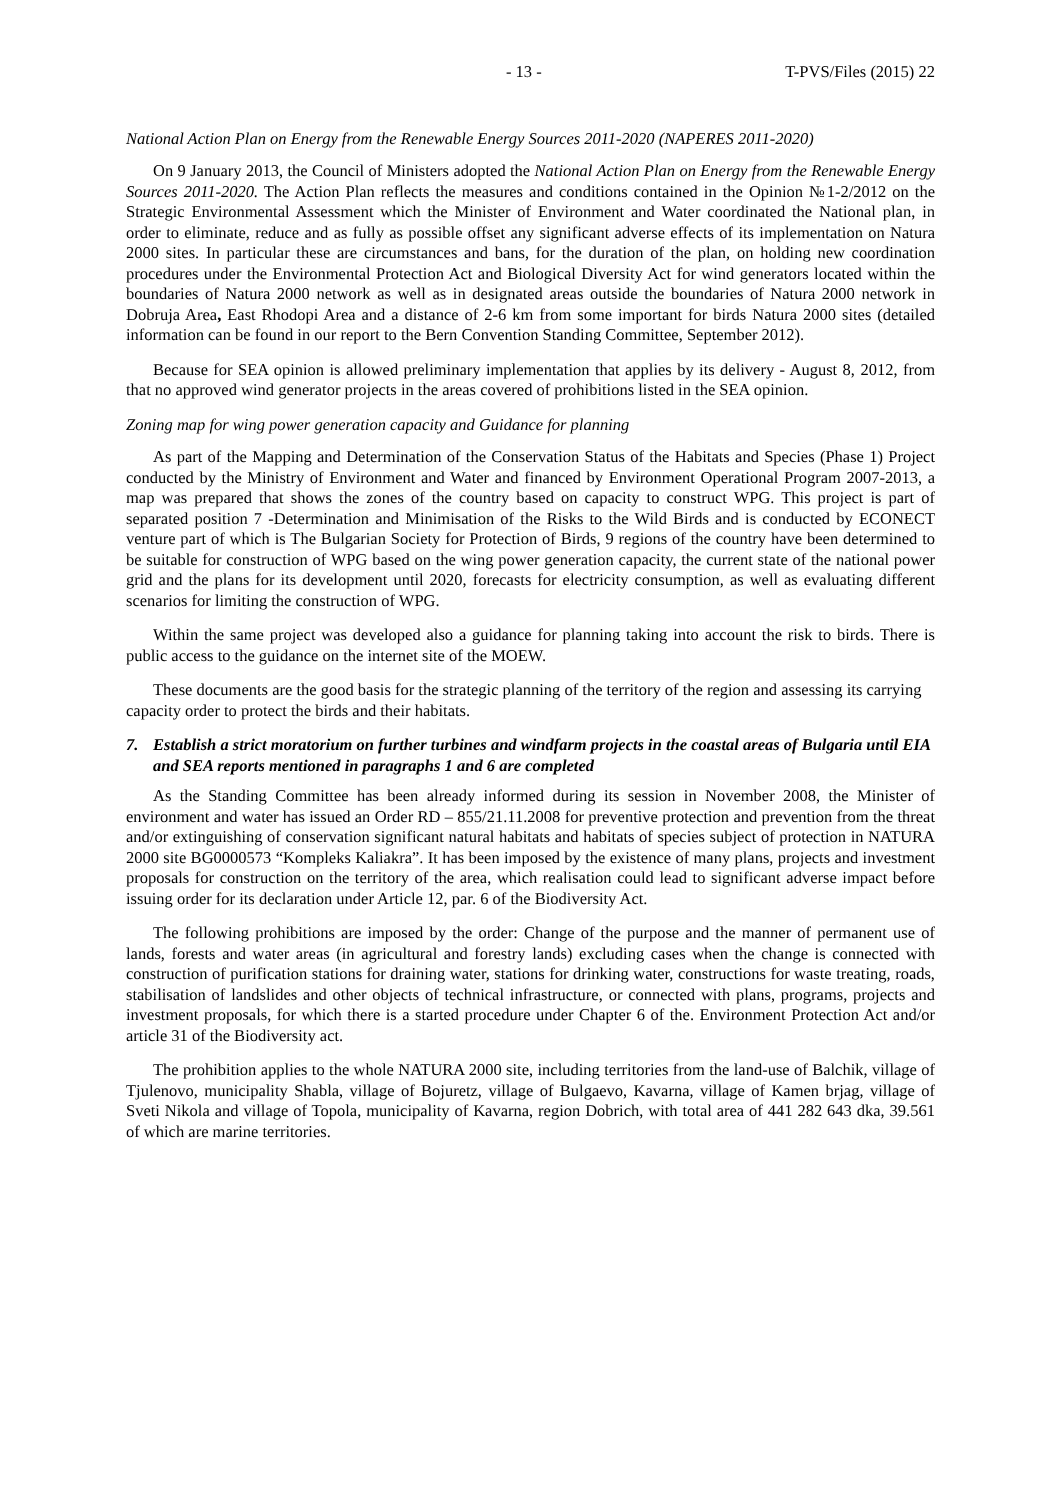- 13 - T-PVS/Files (2015) 22
National Action Plan on Energy from the Renewable Energy Sources 2011-2020 (NAPERES 2011-2020)
On 9 January 2013, the Council of Ministers adopted the National Action Plan on Energy from the Renewable Energy Sources 2011-2020. The Action Plan reflects the measures and conditions contained in the Opinion №1-2/2012 on the Strategic Environmental Assessment which the Minister of Environment and Water coordinated the National plan, in order to eliminate, reduce and as fully as possible offset any significant adverse effects of its implementation on Natura 2000 sites. In particular these are circumstances and bans, for the duration of the plan, on holding new coordination procedures under the Environmental Protection Act and Biological Diversity Act for wind generators located within the boundaries of Natura 2000 network as well as in designated areas outside the boundaries of Natura 2000 network in Dobruja Area, East Rhodopi Area and a distance of 2-6 km from some important for birds Natura 2000 sites (detailed information can be found in our report to the Bern Convention Standing Committee, September 2012).
Because for SEA opinion is allowed preliminary implementation that applies by its delivery - August 8, 2012, from that no approved wind generator projects in the areas covered of prohibitions listed in the SEA opinion.
Zoning map for wing power generation capacity and Guidance for planning
As part of the Mapping and Determination of the Conservation Status of the Habitats and Species (Phase 1) Project conducted by the Ministry of Environment and Water and financed by Environment Operational Program 2007-2013, a map was prepared that shows the zones of the country based on capacity to construct WPG. This project is part of separated position 7 -Determination and Minimisation of the Risks to the Wild Birds and is conducted by ECONECT venture part of which is The Bulgarian Society for Protection of Birds, 9 regions of the country have been determined to be suitable for construction of WPG based on the wing power generation capacity, the current state of the national power grid and the plans for its development until 2020, forecasts for electricity consumption, as well as evaluating different scenarios for limiting the construction of WPG.
Within the same project was developed also a guidance for planning taking into account the risk to birds. There is public access to the guidance on the internet site of the MOEW.
These documents are the good basis for the strategic planning of the territory of the region and assessing its carrying capacity order to protect the birds and their habitats.
7. Establish a strict moratorium on further turbines and windfarm projects in the coastal areas of Bulgaria until EIA and SEA reports mentioned in paragraphs 1 and 6 are completed
As the Standing Committee has been already informed during its session in November 2008, the Minister of environment and water has issued an Order RD – 855/21.11.2008 for preventive protection and prevention from the threat and/or extinguishing of conservation significant natural habitats and habitats of species subject of protection in NATURA 2000 site BG0000573 “Kompleks Kaliakra”. It has been imposed by the existence of many plans, projects and investment proposals for construction on the territory of the area, which realisation could lead to significant adverse impact before issuing order for its declaration under Article 12, par. 6 of the Biodiversity Act.
The following prohibitions are imposed by the order: Change of the purpose and the manner of permanent use of lands, forests and water areas (in agricultural and forestry lands) excluding cases when the change is connected with construction of purification stations for draining water, stations for drinking water, constructions for waste treating, roads, stabilisation of landslides and other objects of technical infrastructure, or connected with plans, programs, projects and investment proposals, for which there is a started procedure under Chapter 6 of the. Environment Protection Act and/or article 31 of the Biodiversity act.
The prohibition applies to the whole NATURA 2000 site, including territories from the land-use of Balchik, village of Tjulenovo, municipality Shabla, village of Bojuretz, village of Bulgaevo, Kavarna, village of Kamen brjag, village of Sveti Nikola and village of Topola, municipality of Kavarna, region Dobrich, with total area of 441 282 643 dka, 39.561 of which are marine territories.